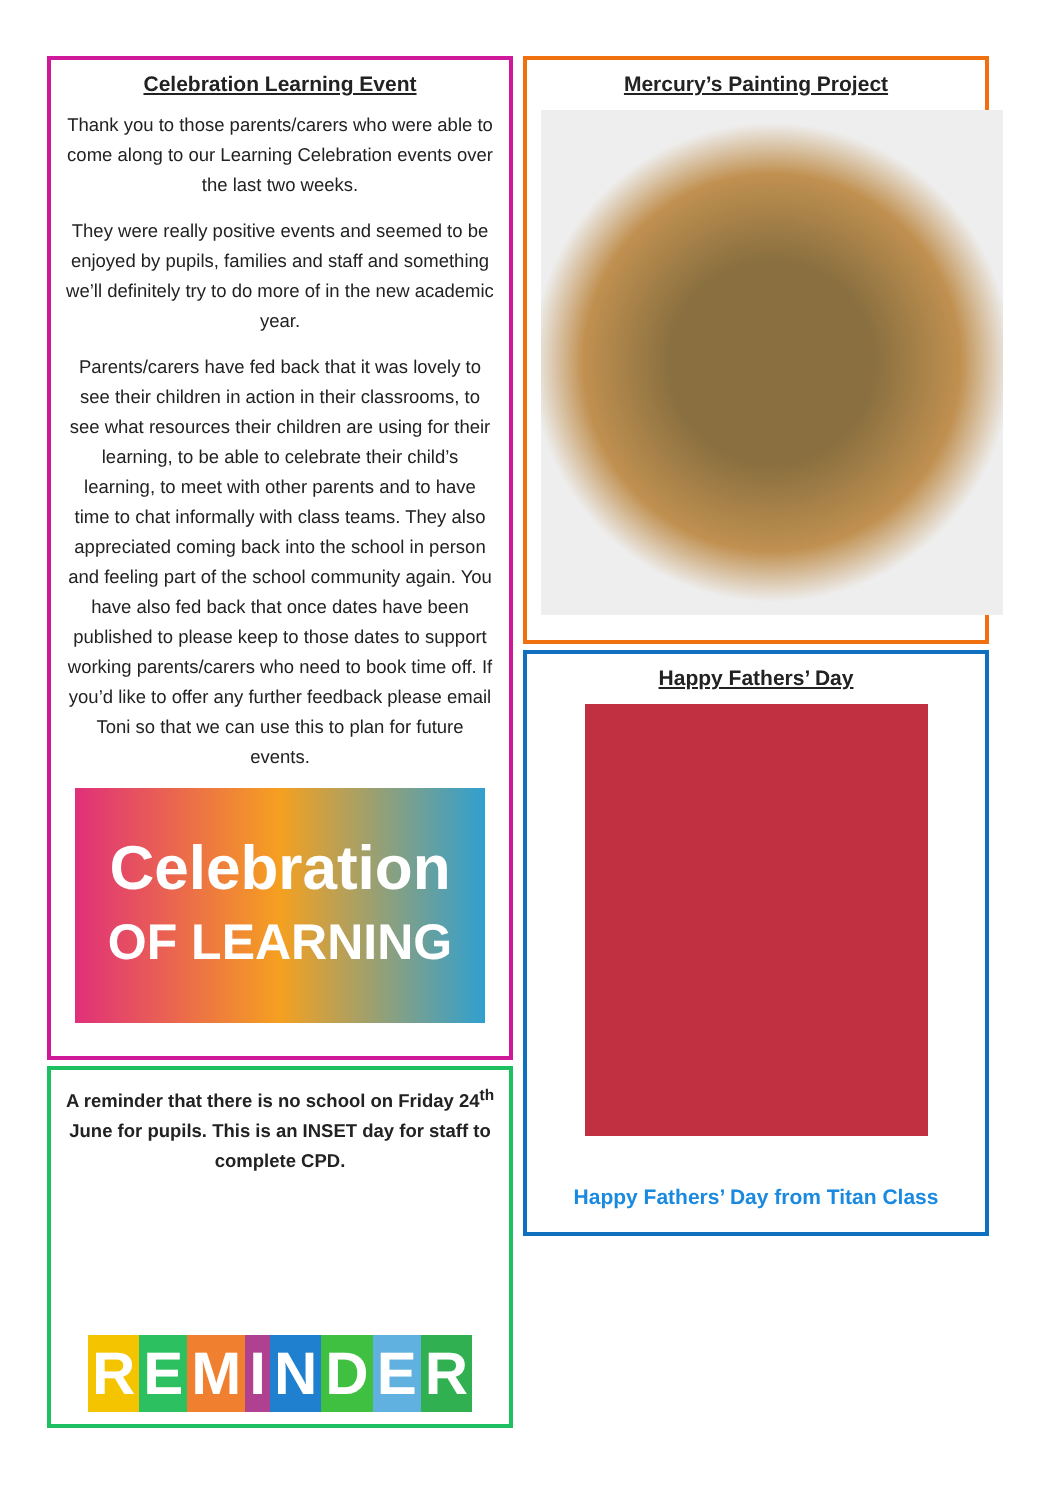Celebration Learning Event
Thank you to those parents/carers who were able to come along to our Learning Celebration events over the last two weeks.
They were really positive events and seemed to be enjoyed by pupils, families and staff and something we’ll definitely try to do more of in the new academic year.
Parents/carers have fed back that it was lovely to see their children in action in their classrooms, to see what resources their children are using for their learning, to be able to celebrate their child’s learning, to meet with other parents and to have time to chat informally with class teams. They also appreciated coming back into the school in person and feeling part of the school community again. You have also fed back that once dates have been published to please keep to those dates to support working parents/carers who need to book time off. If you’d like to offer any further feedback please email Toni so that we can use this to plan for future events.
Celebration
OF LEARNING
A reminder that there is no school on Friday 24<sup>th</sup> June for pupils. This is an INSET day for staff to complete CPD.
REMINDER
Mercury’s Painting Project
Happy Fathers’ Day
Happy Fathers’ Day from Titan Class